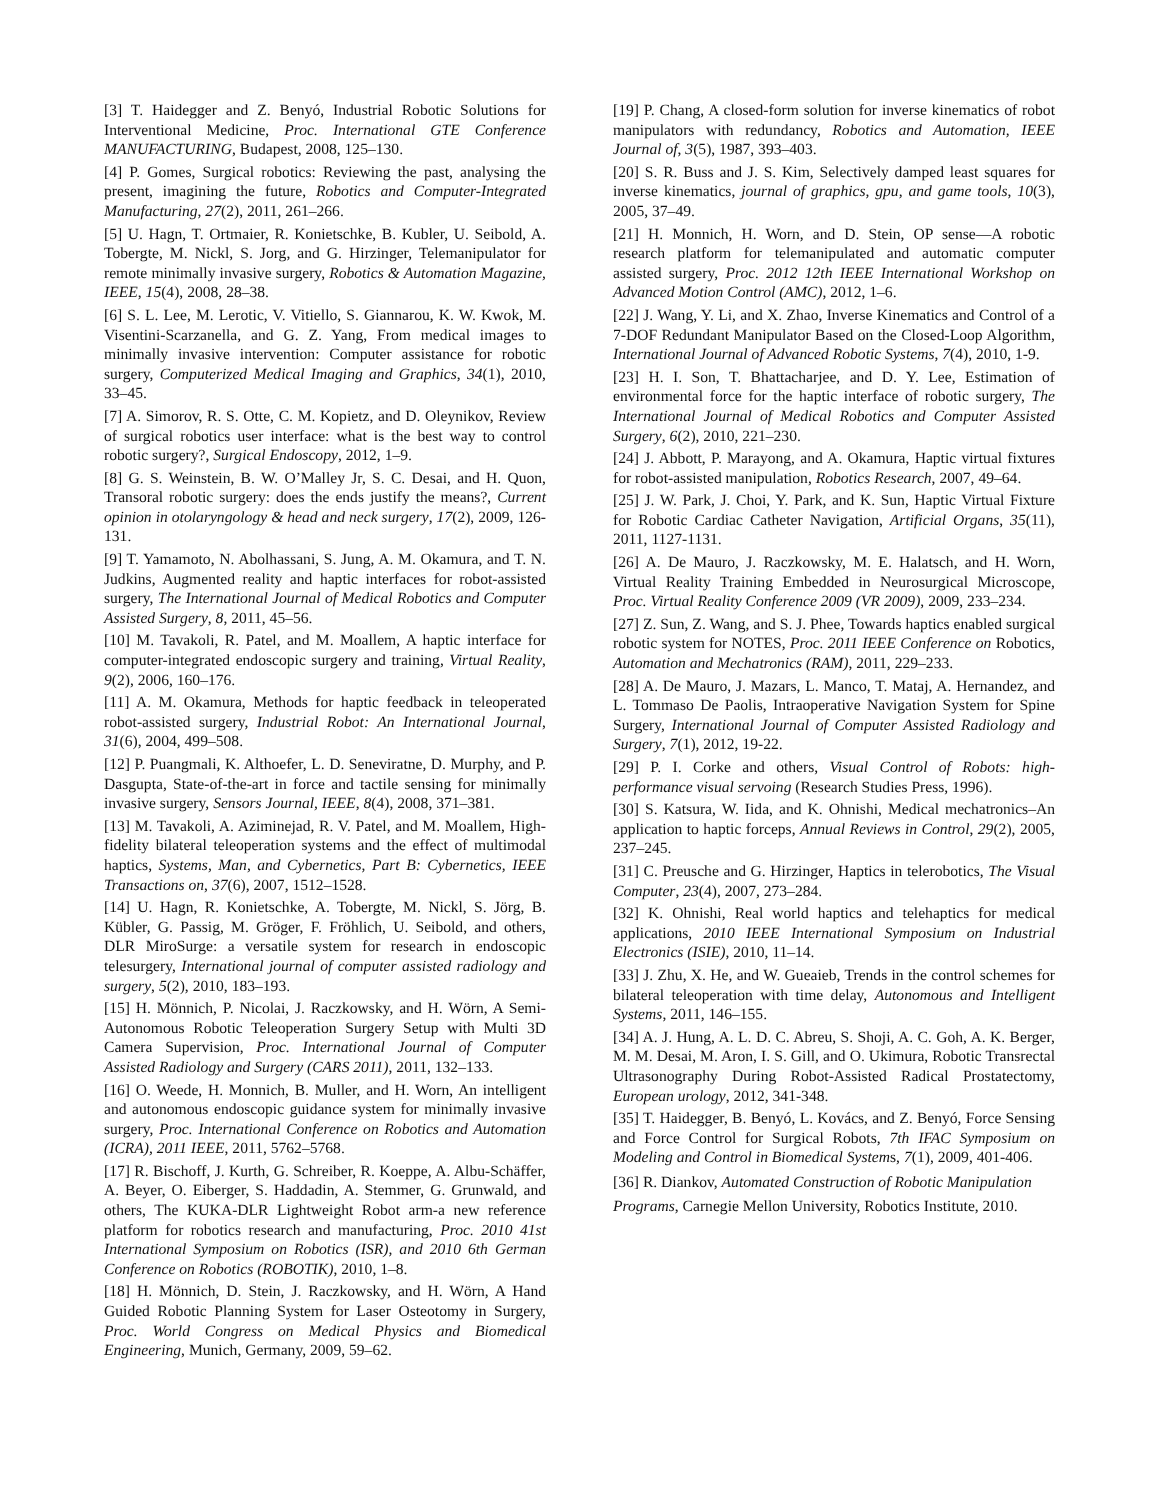[3] T. Haidegger and Z. Benyó, Industrial Robotic Solutions for Interventional Medicine, Proc. International GTE Conference MANUFACTURING, Budapest, 2008, 125–130.
[4] P. Gomes, Surgical robotics: Reviewing the past, analysing the present, imagining the future, Robotics and Computer-Integrated Manufacturing, 27(2), 2011, 261–266.
[5] U. Hagn, T. Ortmaier, R. Konietschke, B. Kubler, U. Seibold, A. Tobergte, M. Nickl, S. Jorg, and G. Hirzinger, Telemanipulator for remote minimally invasive surgery, Robotics & Automation Magazine, IEEE, 15(4), 2008, 28–38.
[6] S. L. Lee, M. Lerotic, V. Vitiello, S. Giannarou, K. W. Kwok, M. Visentini-Scarzanella, and G. Z. Yang, From medical images to minimally invasive intervention: Computer assistance for robotic surgery, Computerized Medical Imaging and Graphics, 34(1), 2010, 33–45.
[7] A. Simorov, R. S. Otte, C. M. Kopietz, and D. Oleynikov, Review of surgical robotics user interface: what is the best way to control robotic surgery?, Surgical Endoscopy, 2012, 1–9.
[8] G. S. Weinstein, B. W. O’Malley Jr, S. C. Desai, and H. Quon, Transoral robotic surgery: does the ends justify the means?, Current opinion in otolaryngology & head and neck surgery, 17(2), 2009, 126-131.
[9] T. Yamamoto, N. Abolhassani, S. Jung, A. M. Okamura, and T. N. Judkins, Augmented reality and haptic interfaces for robot-assisted surgery, The International Journal of Medical Robotics and Computer Assisted Surgery, 8, 2011, 45–56.
[10] M. Tavakoli, R. Patel, and M. Moallem, A haptic interface for computer-integrated endoscopic surgery and training, Virtual Reality, 9(2), 2006, 160–176.
[11] A. M. Okamura, Methods for haptic feedback in teleoperated robot-assisted surgery, Industrial Robot: An International Journal, 31(6), 2004, 499–508.
[12] P. Puangmali, K. Althoefer, L. D. Seneviratne, D. Murphy, and P. Dasgupta, State-of-the-art in force and tactile sensing for minimally invasive surgery, Sensors Journal, IEEE, 8(4), 2008, 371–381.
[13] M. Tavakoli, A. Aziminejad, R. V. Patel, and M. Moallem, High-fidelity bilateral teleoperation systems and the effect of multimodal haptics, Systems, Man, and Cybernetics, Part B: Cybernetics, IEEE Transactions on, 37(6), 2007, 1512–1528.
[14] U. Hagn, R. Konietschke, A. Tobergte, M. Nickl, S. Jörg, B. Kübler, G. Passig, M. Gröger, F. Fröhlich, U. Seibold, and others, DLR MiroSurge: a versatile system for research in endoscopic telesurgery, International journal of computer assisted radiology and surgery, 5(2), 2010, 183–193.
[15] H. Mönnich, P. Nicolai, J. Raczkowsky, and H. Wörn, A Semi-Autonomous Robotic Teleoperation Surgery Setup with Multi 3D Camera Supervision, Proc. International Journal of Computer Assisted Radiology and Surgery (CARS 2011), 2011, 132–133.
[16] O. Weede, H. Monnich, B. Muller, and H. Worn, An intelligent and autonomous endoscopic guidance system for minimally invasive surgery, Proc. International Conference on Robotics and Automation (ICRA), 2011 IEEE, 2011, 5762–5768.
[17] R. Bischoff, J. Kurth, G. Schreiber, R. Koeppe, A. Albu-Schäffer, A. Beyer, O. Eiberger, S. Haddadin, A. Stemmer, G. Grunwald, and others, The KUKA-DLR Lightweight Robot arm-a new reference platform for robotics research and manufacturing, Proc. 2010 41st International Symposium on Robotics (ISR), and 2010 6th German Conference on Robotics (ROBOTIK), 2010, 1–8.
[18] H. Mönnich, D. Stein, J. Raczkowsky, and H. Wörn, A Hand Guided Robotic Planning System for Laser Osteotomy in Surgery, Proc. World Congress on Medical Physics and Biomedical Engineering, Munich, Germany, 2009, 59–62.
[19] P. Chang, A closed-form solution for inverse kinematics of robot manipulators with redundancy, Robotics and Automation, IEEE Journal of, 3(5), 1987, 393–403.
[20] S. R. Buss and J. S. Kim, Selectively damped least squares for inverse kinematics, journal of graphics, gpu, and game tools, 10(3), 2005, 37–49.
[21] H. Monnich, H. Worn, and D. Stein, OP sense—A robotic research platform for telemanipulated and automatic computer assisted surgery, Proc. 2012 12th IEEE International Workshop on Advanced Motion Control (AMC), 2012, 1–6.
[22] J. Wang, Y. Li, and X. Zhao, Inverse Kinematics and Control of a 7-DOF Redundant Manipulator Based on the Closed-Loop Algorithm, International Journal of Advanced Robotic Systems, 7(4), 2010, 1-9.
[23] H. I. Son, T. Bhattacharjee, and D. Y. Lee, Estimation of environmental force for the haptic interface of robotic surgery, The International Journal of Medical Robotics and Computer Assisted Surgery, 6(2), 2010, 221–230.
[24] J. Abbott, P. Marayong, and A. Okamura, Haptic virtual fixtures for robot-assisted manipulation, Robotics Research, 2007, 49–64.
[25] J. W. Park, J. Choi, Y. Park, and K. Sun, Haptic Virtual Fixture for Robotic Cardiac Catheter Navigation, Artificial Organs, 35(11), 2011, 1127-1131.
[26] A. De Mauro, J. Raczkowsky, M. E. Halatsch, and H. Worn, Virtual Reality Training Embedded in Neurosurgical Microscope, Proc. Virtual Reality Conference 2009 (VR 2009), 2009, 233–234.
[27] Z. Sun, Z. Wang, and S. J. Phee, Towards haptics enabled surgical robotic system for NOTES, Proc. 2011 IEEE Conference on Robotics, Automation and Mechatronics (RAM), 2011, 229–233.
[28] A. De Mauro, J. Mazars, L. Manco, T. Mataj, A. Hernandez, and L. Tommaso De Paolis, Intraoperative Navigation System for Spine Surgery, International Journal of Computer Assisted Radiology and Surgery, 7(1), 2012, 19-22.
[29] P. I. Corke and others, Visual Control of Robots: high-performance visual servoing (Research Studies Press, 1996).
[30] S. Katsura, W. Iida, and K. Ohnishi, Medical mechatronics–An application to haptic forceps, Annual Reviews in Control, 29(2), 2005, 237–245.
[31] C. Preusche and G. Hirzinger, Haptics in telerobotics, The Visual Computer, 23(4), 2007, 273–284.
[32] K. Ohnishi, Real world haptics and telehaptics for medical applications, 2010 IEEE International Symposium on Industrial Electronics (ISIE), 2010, 11–14.
[33] J. Zhu, X. He, and W. Gueaieb, Trends in the control schemes for bilateral teleoperation with time delay, Autonomous and Intelligent Systems, 2011, 146–155.
[34] A. J. Hung, A. L. D. C. Abreu, S. Shoji, A. C. Goh, A. K. Berger, M. M. Desai, M. Aron, I. S. Gill, and O. Ukimura, Robotic Transrectal Ultrasonography During Robot-Assisted Radical Prostatectomy, European urology, 2012, 341-348.
[35] T. Haidegger, B. Benyó, L. Kovács, and Z. Benyó, Force Sensing and Force Control for Surgical Robots, 7th IFAC Symposium on Modeling and Control in Biomedical Systems, 7(1), 2009, 401-406.
[36] R. Diankov, Automated Construction of Robotic Manipulation Programs, Carnegie Mellon University, Robotics Institute, 2010.